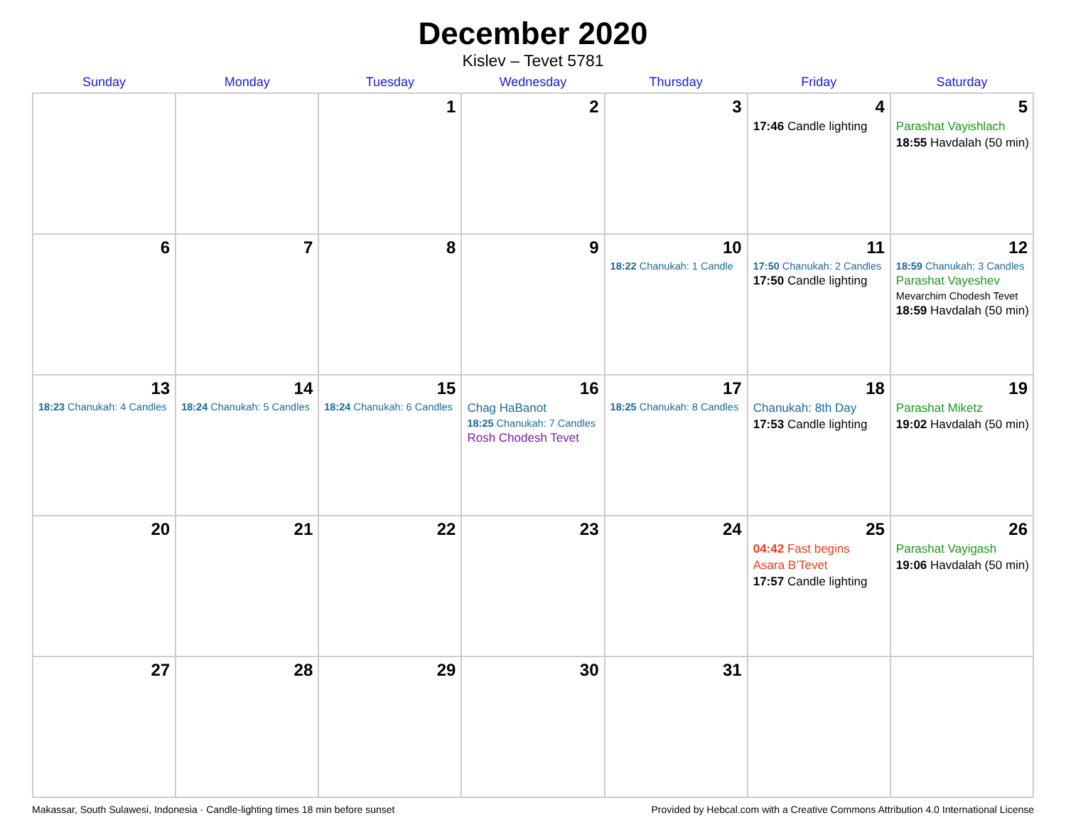December 2020
Kislev – Tevet 5781
| Sunday | Monday | Tuesday | Wednesday | Thursday | Friday | Saturday |
| --- | --- | --- | --- | --- | --- | --- |
| | | 1 | 2 | 3 | 4 17:46 Candle lighting | 5 Parashat Vayishlach 18:55 Havdalah (50 min) |
| 6 | 7 | 8 | 9 | 10 18:22 Chanukah: 1 Candle | 11 17:50 Chanukah: 2 Candles 17:50 Candle lighting | 12 18:59 Chanukah: 3 Candles Parashat Vayeshev Mevarchim Chodesh Tevet 18:59 Havdalah (50 min) |
| 13 18:23 Chanukah: 4 Candles | 14 18:24 Chanukah: 5 Candles | 15 18:24 Chanukah: 6 Candles | 16 Chag HaBanot 18:25 Chanukah: 7 Candles Rosh Chodesh Tevet | 17 18:25 Chanukah: 8 Candles | 18 Chanukah: 8th Day 17:53 Candle lighting | 19 Parashat Miketz 19:02 Havdalah (50 min) |
| 20 | 21 | 22 | 23 | 24 | 25 04:42 Fast begins Asara B’Tevet 17:57 Candle lighting | 26 Parashat Vayigash 19:06 Havdalah (50 min) |
| 27 | 28 | 29 | 30 | 31 | | |
Makassar, South Sulawesi, Indonesia · Candle-lighting times 18 min before sunset Provided by Hebcal.com with a Creative Commons Attribution 4.0 International License